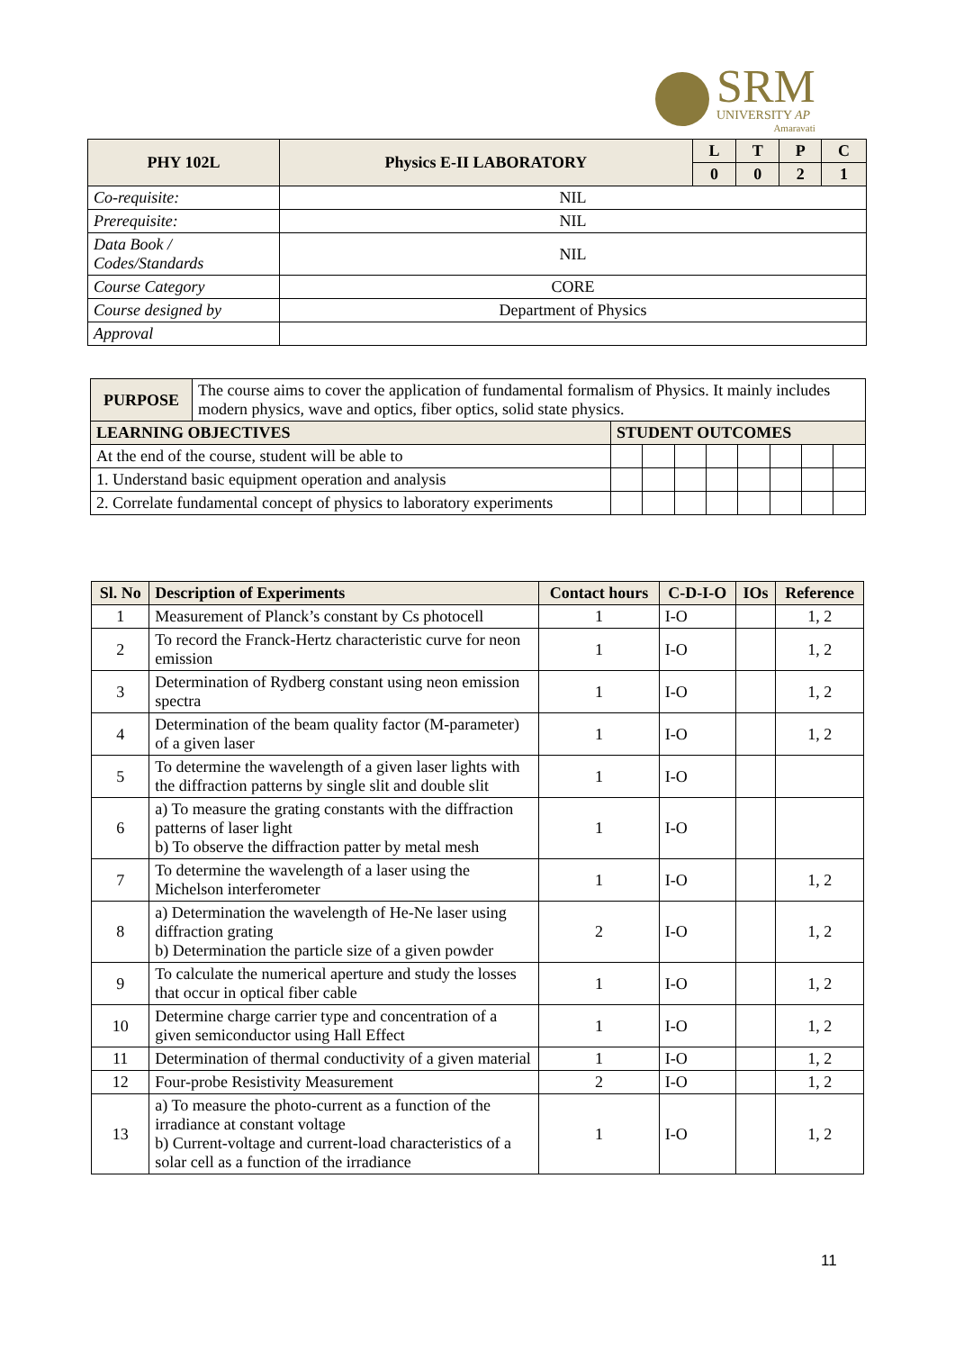SRM
UNIVERSITY AP
Amaravati
| PHY 102L | Physics E-II LABORATORY | L | T | P | C |
| --- | --- | --- | --- | --- | --- |
| | | 0 | 0 | 2 | 1 |
| Co-requisite: | NIL | | | | |
| Prerequisite: | NIL | | | | |
| Data Book / Codes/Standards | NIL | | | | |
| Course Category | CORE | | | | |
| Course designed by | Department of Physics | | | | |
| Approval | | | | | |
| PURPOSE | The course aims to cover the application of fundamental formalism of Physics. It mainly includes modern physics, wave and optics, fiber optics, solid state physics. | | | | | | | | |
| LEARNING OBJECTIVES | | STUDENT OUTCOMES | | | | | | | |
| At the end of the course, student will be able to | | | | | | | | | |
| 1. Understand basic equipment operation and analysis | | | | | | | | | |
| 2. Correlate fundamental concept of physics to laboratory experiments | | | | | | | | | |
| Sl. No | Description of Experiments | Contact hours | C-D-I-O | IOs | Reference |
| --- | --- | --- | --- | --- | --- |
| 1 | Measurement of Planck’s constant by Cs photocell | 1 | I-O | | 1, 2 |
| 2 | To record the Franck-Hertz characteristic curve for neon emission | 1 | I-O | | 1, 2 |
| 3 | Determination of Rydberg constant using neon emission spectra | 1 | I-O | | 1, 2 |
| 4 | Determination of the beam quality factor (M-parameter) of a given laser | 1 | I-O | | 1, 2 |
| 5 | To determine the wavelength of a given laser lights with the diffraction patterns by single slit and double slit | 1 | I-O | | |
| 6 | a) To measure the grating constants with the diffraction patterns of laser light b) To observe the diffraction patter by metal mesh | 1 | I-O | | |
| 7 | To determine the wavelength of a laser using the Michelson interferometer | 1 | I-O | | 1, 2 |
| 8 | a) Determination the wavelength of He-Ne laser using diffraction grating b) Determination the particle size of a given powder | 2 | I-O | | 1, 2 |
| 9 | To calculate the numerical aperture and study the losses that occur in optical fiber cable | 1 | I-O | | 1, 2 |
| 10 | Determine charge carrier type and concentration of a given semiconductor using Hall Effect | 1 | I-O | | 1, 2 |
| 11 | Determination of thermal conductivity of a given material | 1 | I-O | | 1, 2 |
| 12 | Four-probe Resistivity Measurement | 2 | I-O | | 1, 2 |
| 13 | a) To measure the photo-current as a function of the irradiance at constant voltage b) Current-voltage and current-load characteristics of a solar cell as a function of the irradiance | 1 | I-O | | 1, 2 |
11